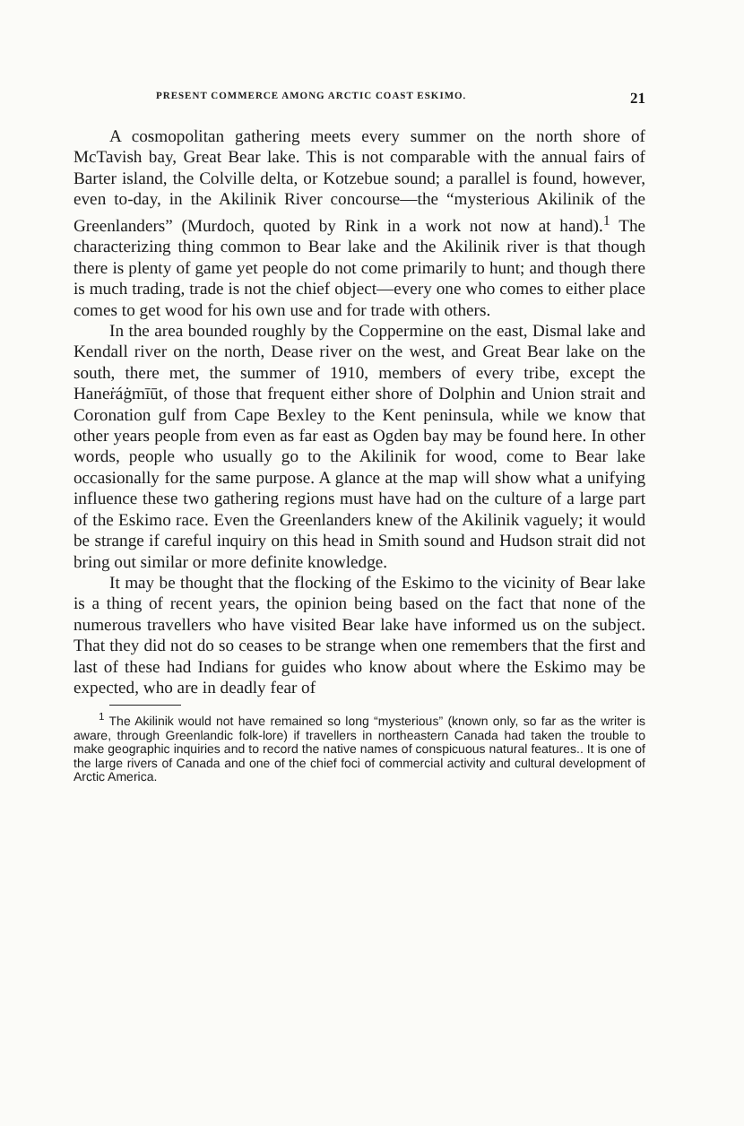PRESENT COMMERCE AMONG ARCTIC COAST ESKIMO. 21
A cosmopolitan gathering meets every summer on the north shore of McTavish bay, Great Bear lake. This is not comparable with the annual fairs of Barter island, the Colville delta, or Kotzebue sound; a parallel is found, however, even to-day, in the Akilinik River concourse—the “mysterious Akilinik of the Greenlanders” (Murdoch, quoted by Rink in a work not now at hand).<sup>1</sup> The characterizing thing common to Bear lake and the Akilinik river is that though there is plenty of game yet people do not come primarily to hunt; and though there is much trading, trade is not the chief object—every one who comes to either place comes to get wood for his own use and for trade with others.
In the area bounded roughly by the Coppermine on the east, Dismal lake and Kendall river on the north, Dease river on the west, and Great Bear lake on the south, there met, the summer of 1910, members of every tribe, except the Haneṙáġmīūt, of those that frequent either shore of Dolphin and Union strait and Coronation gulf from Cape Bexley to the Kent peninsula, while we know that other years people from even as far east as Ogden bay may be found here. In other words, people who usually go to the Akilinik for wood, come to Bear lake occasionally for the same purpose. A glance at the map will show what a unifying influence these two gathering regions must have had on the culture of a large part of the Eskimo race. Even the Greenlanders knew of the Akilinik vaguely; it would be strange if careful inquiry on this head in Smith sound and Hudson strait did not bring out similar or more definite knowledge.
It may be thought that the flocking of the Eskimo to the vicinity of Bear lake is a thing of recent years, the opinion being based on the fact that none of the numerous travellers who have visited Bear lake have informed us on the subject. That they did not do so ceases to be strange when one remembers that the first and last of these had Indians for guides who know about where the Eskimo may be expected, who are in deadly fear of
<sup>1</sup> The Akilinik would not have remained so long “mysterious” (known only, so far as the writer is aware, through Greenlandic folk-lore) if travellers in northeastern Canada had taken the trouble to make geographic inquiries and to record the native names of conspicuous natural features.. It is one of the large rivers of Canada and one of the chief foci of commercial activity and cultural development of Arctic America.